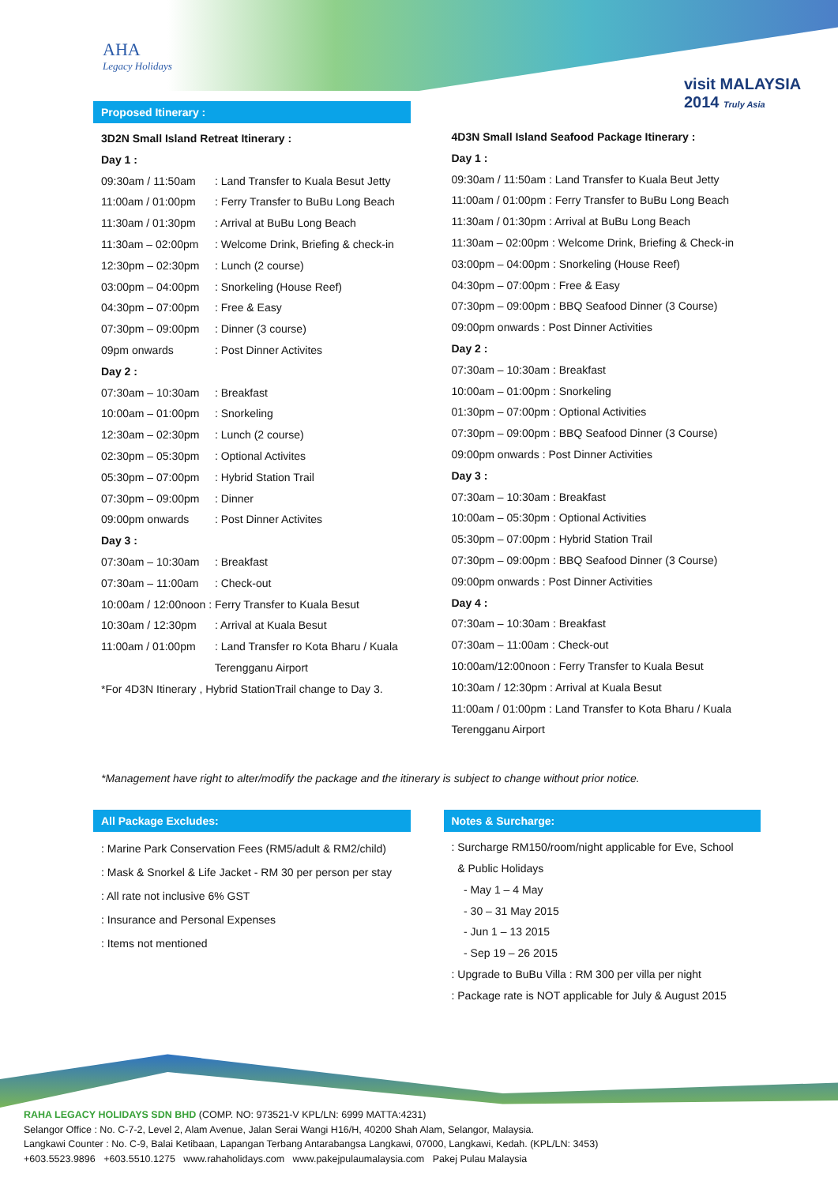AHA
Legacy Holidays
visit MALAYSIA 2014 Truly Asia
Proposed Itinerary :
3D2N Small Island Retreat Itinerary :
Day 1 :
09:30am / 11:50am : Land Transfer to Kuala Besut Jetty
11:00am / 01:00pm : Ferry Transfer to BuBu Long Beach
11:30am / 01:30pm : Arrival at BuBu Long Beach
11:30am – 02:00pm : Welcome Drink, Briefing & check-in
12:30pm – 02:30pm : Lunch (2 course)
03:00pm – 04:00pm : Snorkeling (House Reef)
04:30pm – 07:00pm : Free & Easy
07:30pm – 09:00pm : Dinner (3 course)
09pm onwards : Post Dinner Activites
Day 2 :
07:30am – 10:30am : Breakfast
10:00am – 01:00pm : Snorkeling
12:30am – 02:30pm : Lunch (2 course)
02:30pm – 05:30pm : Optional Activites
05:30pm – 07:00pm : Hybrid Station Trail
07:30pm – 09:00pm : Dinner
09:00pm onwards : Post Dinner Activites
Day 3 :
07:30am – 10:30am : Breakfast
07:30am – 11:00am : Check-out
10:00am / 12:00noon : Ferry Transfer to Kuala Besut
10:30am / 12:30pm : Arrival at Kuala Besut
11:00am / 01:00pm : Land Transfer ro Kota Bharu / Kuala
Terengganu Airport
*For 4D3N Itinerary , Hybrid StationTrail change to Day 3.
4D3N Small Island Seafood Package Itinerary :
Day 1 :
09:30am / 11:50am : Land Transfer to Kuala Beut Jetty
11:00am / 01:00pm : Ferry Transfer to BuBu Long Beach
11:30am / 01:30pm : Arrival at BuBu Long Beach
11:30am – 02:00pm : Welcome Drink, Briefing & Check-in
03:00pm – 04:00pm : Snorkeling (House Reef)
04:30pm – 07:00pm : Free & Easy
07:30pm – 09:00pm : BBQ Seafood Dinner (3 Course)
09:00pm onwards : Post Dinner Activities
Day 2 :
07:30am – 10:30am : Breakfast
10:00am – 01:00pm : Snorkeling
01:30pm – 07:00pm : Optional Activities
07:30pm – 09:00pm : BBQ Seafood Dinner (3 Course)
09:00pm onwards : Post Dinner Activities
Day 3 :
07:30am – 10:30am : Breakfast
10:00am – 05:30pm : Optional Activities
05:30pm – 07:00pm : Hybrid Station Trail
07:30pm – 09:00pm : BBQ Seafood Dinner (3 Course)
09:00pm onwards : Post Dinner Activities
Day 4 :
07:30am – 10:30am : Breakfast
07:30am – 11:00am : Check-out
10:00am/12:00noon : Ferry Transfer to Kuala Besut
10:30am / 12:30pm : Arrival at Kuala Besut
11:00am / 01:00pm : Land Transfer to Kota Bharu / Kuala
Terengganu Airport
*Management have right to alter/modify the package and the itinerary is subject to change without prior notice.
All Package Excludes:
: Marine Park Conservation Fees (RM5/adult & RM2/child)
: Mask & Snorkel & Life Jacket - RM 30 per person per stay
: All rate not inclusive 6% GST
: Insurance and Personal Expenses
: Items not mentioned
Notes & Surcharge:
: Surcharge RM150/room/night applicable for Eve, School
& Public Holidays
- May 1 – 4 May
- 30 – 31 May 2015
- Jun 1 – 13 2015
- Sep 19 – 26 2015
: Upgrade to BuBu Villa : RM 300 per villa per night
: Package rate is NOT applicable for July & August 2015
RAHA LEGACY HOLIDAYS SDN BHD (COMP. NO: 973521-V KPL/LN: 6999 MATTA:4231)
Selangor Office : No. C-7-2, Level 2, Alam Avenue, Jalan Serai Wangi H16/H, 40200 Shah Alam, Selangor, Malaysia.
Langkawi Counter : No. C-9, Balai Ketibaan, Lapangan Terbang Antarabangsa Langkawi, 07000, Langkawi, Kedah. (KPL/LN: 3453)
+603.5523.9896 +603.5510.1275 www.rahaholidays.com www.pakejpulaumalaysia.com Pakej Pulau Malaysia